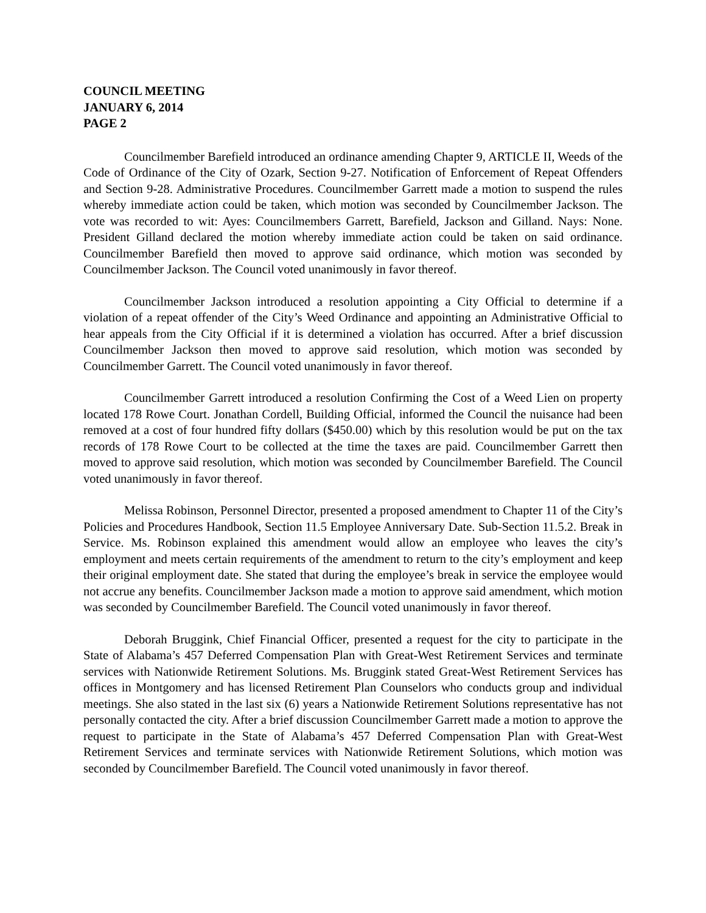COUNCIL MEETING
JANUARY 6, 2014
PAGE 2
Councilmember Barefield introduced an ordinance amending Chapter 9, ARTICLE II, Weeds of the Code of Ordinance of the City of Ozark, Section 9-27. Notification of Enforcement of Repeat Offenders and Section 9-28. Administrative Procedures. Councilmember Garrett made a motion to suspend the rules whereby immediate action could be taken, which motion was seconded by Councilmember Jackson. The vote was recorded to wit: Ayes: Councilmembers Garrett, Barefield, Jackson and Gilland. Nays: None. President Gilland declared the motion whereby immediate action could be taken on said ordinance. Councilmember Barefield then moved to approve said ordinance, which motion was seconded by Councilmember Jackson. The Council voted unanimously in favor thereof.
Councilmember Jackson introduced a resolution appointing a City Official to determine if a violation of a repeat offender of the City’s Weed Ordinance and appointing an Administrative Official to hear appeals from the City Official if it is determined a violation has occurred. After a brief discussion Councilmember Jackson then moved to approve said resolution, which motion was seconded by Councilmember Garrett. The Council voted unanimously in favor thereof.
Councilmember Garrett introduced a resolution Confirming the Cost of a Weed Lien on property located 178 Rowe Court. Jonathan Cordell, Building Official, informed the Council the nuisance had been removed at a cost of four hundred fifty dollars ($450.00) which by this resolution would be put on the tax records of 178 Rowe Court to be collected at the time the taxes are paid. Councilmember Garrett then moved to approve said resolution, which motion was seconded by Councilmember Barefield. The Council voted unanimously in favor thereof.
Melissa Robinson, Personnel Director, presented a proposed amendment to Chapter 11 of the City’s Policies and Procedures Handbook, Section 11.5 Employee Anniversary Date. Sub-Section 11.5.2. Break in Service. Ms. Robinson explained this amendment would allow an employee who leaves the city’s employment and meets certain requirements of the amendment to return to the city’s employment and keep their original employment date. She stated that during the employee’s break in service the employee would not accrue any benefits. Councilmember Jackson made a motion to approve said amendment, which motion was seconded by Councilmember Barefield. The Council voted unanimously in favor thereof.
Deborah Bruggink, Chief Financial Officer, presented a request for the city to participate in the State of Alabama’s 457 Deferred Compensation Plan with Great-West Retirement Services and terminate services with Nationwide Retirement Solutions. Ms. Bruggink stated Great-West Retirement Services has offices in Montgomery and has licensed Retirement Plan Counselors who conducts group and individual meetings. She also stated in the last six (6) years a Nationwide Retirement Solutions representative has not personally contacted the city. After a brief discussion Councilmember Garrett made a motion to approve the request to participate in the State of Alabama’s 457 Deferred Compensation Plan with Great-West Retirement Services and terminate services with Nationwide Retirement Solutions, which motion was seconded by Councilmember Barefield. The Council voted unanimously in favor thereof.